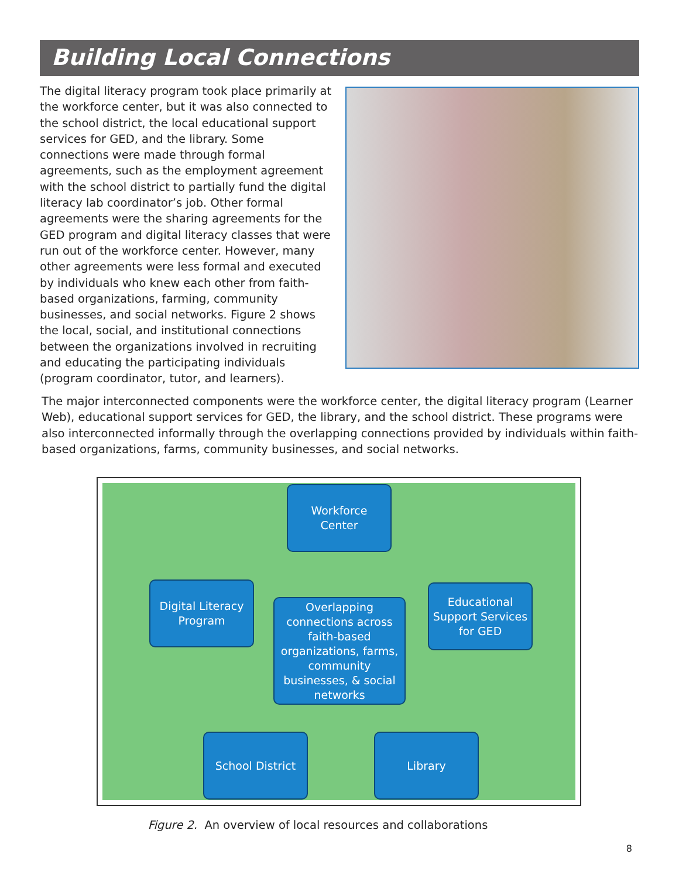Building Local Connections
The digital literacy program took place primarily at the workforce center, but it was also connected to the school district, the local educational support services for GED, and the library. Some connections were made through formal agreements, such as the employment agreement with the school district to partially fund the digital literacy lab coordinator’s job. Other formal agreements were the sharing agreements for the GED program and digital literacy classes that were run out of the workforce center. However, many other agreements were less formal and executed by individuals who knew each other from faith-based organizations, farming, community businesses, and social networks. Figure 2 shows the local, social, and institutional connections between the organizations involved in recruiting and educating the participating individuals (program coordinator, tutor, and learners).
The major interconnected components were the workforce center, the digital literacy program (Learner Web), educational support services for GED, the library, and the school district. These programs were also interconnected informally through the overlapping connections provided by individuals within faith-based organizations, farms, community businesses, and social networks.
Workforce
Center
Digital Literacy
Program
Overlapping connections across faith-based organizations, farms, community businesses, & social networks
Educational Support Services for GED
School District Library
Figure 2. An overview of local resources and collaborations
8